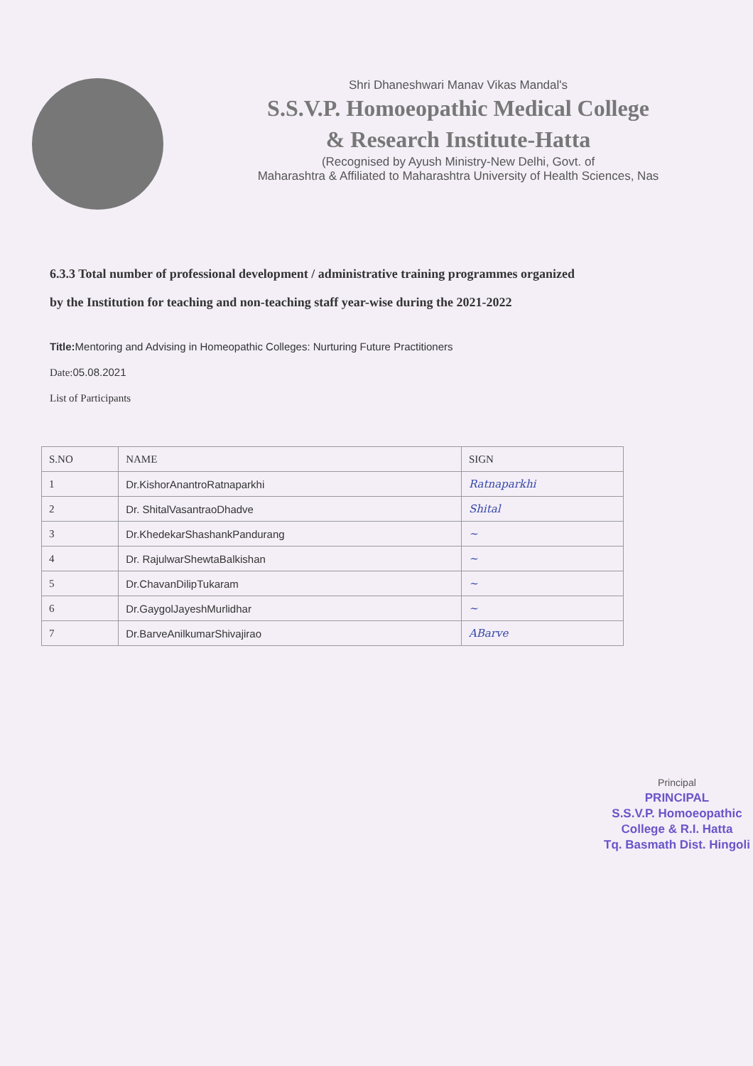Shri Dhaneshwari Manav Vikas Mandal's
S.S.V.P. Homoeopathic Medical College
& Research Institute-Hatta
(Recognised by Ayush Ministry-New Delhi, Govt. of
Maharashtra & Affiliated to Maharashtra University of Health Sciences, Nas
6.3.3 Total number of professional development / administrative training programmes organized
by the Institution for teaching and non-teaching staff year-wise during the 2021-2022
Title: Mentoring and Advising in Homeopathic Colleges: Nurturing Future Practitioners
Date: 05.08.2021
List of Participants
| S.NO | NAME | SIGN |
| --- | --- | --- |
| 1 | Dr.KishorAnantroRatnaparkhi | Ratnaparkhi |
| 2 | Dr. ShitalVasantraoDhadve | Shital |
| 3 | Dr.KhedekarShashankPandurang | ~ |
| 4 | Dr. RajulwarShewtaBalkishan | ~ |
| 5 | Dr.ChavanDilipTukaram | ~ |
| 6 | Dr.GaygolJayeshMurlidhar | ~ |
| 7 | Dr.BarveAnilkumarShivajirao | ABarve |
Principal
PRINCIPAL
S.S.V.P. Homoeopathic
College & R.I. Hatta
Tq. Basmath Dist. Hingoli